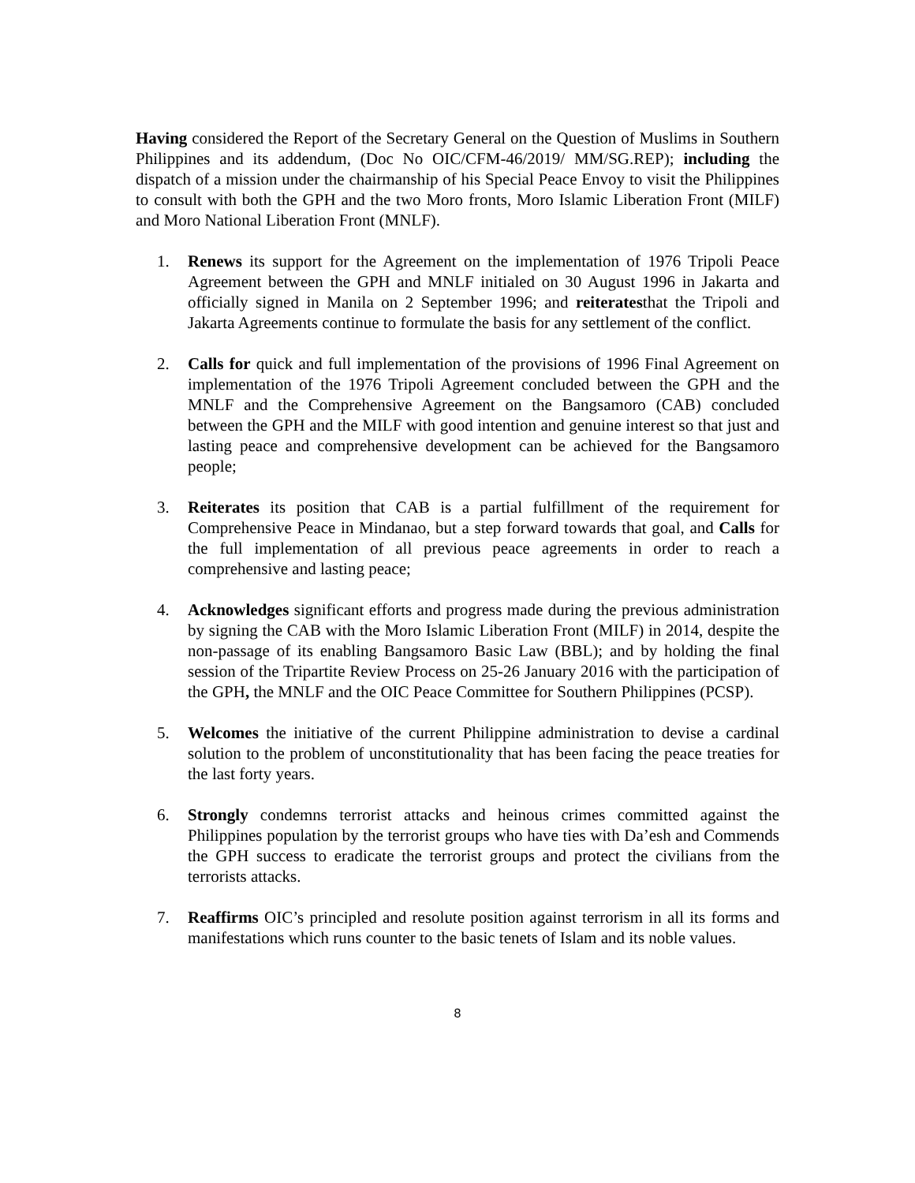Having considered the Report of the Secretary General on the Question of Muslims in Southern Philippines and its addendum, (Doc No OIC/CFM-46/2019/ MM/SG.REP); including the dispatch of a mission under the chairmanship of his Special Peace Envoy to visit the Philippines to consult with both the GPH and the two Moro fronts, Moro Islamic Liberation Front (MILF) and Moro National Liberation Front (MNLF).
1. Renews its support for the Agreement on the implementation of 1976 Tripoli Peace Agreement between the GPH and MNLF initialed on 30 August 1996 in Jakarta and officially signed in Manila on 2 September 1996; and reiteratesthat the Tripoli and Jakarta Agreements continue to formulate the basis for any settlement of the conflict.
2. Calls for quick and full implementation of the provisions of 1996 Final Agreement on implementation of the 1976 Tripoli Agreement concluded between the GPH and the MNLF and the Comprehensive Agreement on the Bangsamoro (CAB) concluded between the GPH and the MILF with good intention and genuine interest so that just and lasting peace and comprehensive development can be achieved for the Bangsamoro people;
3. Reiterates its position that CAB is a partial fulfillment of the requirement for Comprehensive Peace in Mindanao, but a step forward towards that goal, and Calls for the full implementation of all previous peace agreements in order to reach a comprehensive and lasting peace;
4. Acknowledges significant efforts and progress made during the previous administration by signing the CAB with the Moro Islamic Liberation Front (MILF) in 2014, despite the non-passage of its enabling Bangsamoro Basic Law (BBL); and by holding the final session of the Tripartite Review Process on 25-26 January 2016 with the participation of the GPH, the MNLF and the OIC Peace Committee for Southern Philippines (PCSP).
5. Welcomes the initiative of the current Philippine administration to devise a cardinal solution to the problem of unconstitutionality that has been facing the peace treaties for the last forty years.
6. Strongly condemns terrorist attacks and heinous crimes committed against the Philippines population by the terrorist groups who have ties with Da’esh and Commends the GPH success to eradicate the terrorist groups and protect the civilians from the terrorists attacks.
7. Reaffirms OIC’s principled and resolute position against terrorism in all its forms and manifestations which runs counter to the basic tenets of Islam and its noble values.
8